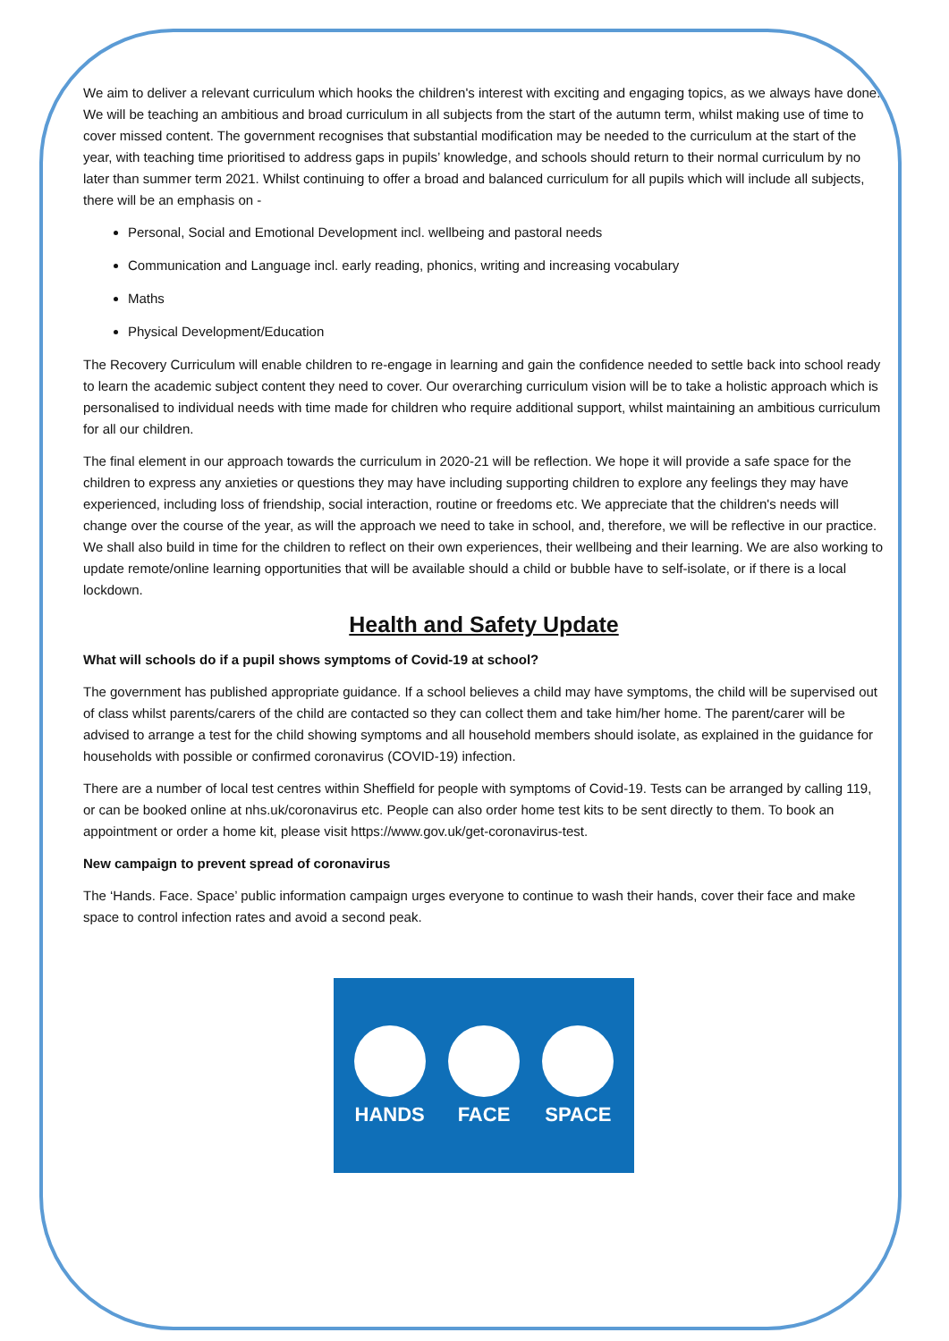We aim to deliver a relevant curriculum which hooks the children's interest with exciting and engaging topics, as we always have done. We will be teaching an ambitious and broad curriculum in all subjects from the start of the autumn term, whilst making use of time to cover missed content. The government recognises that substantial modification may be needed to the curriculum at the start of the year, with teaching time prioritised to address gaps in pupils’ knowledge, and schools should return to their normal curriculum by no later than summer term 2021. Whilst continuing to offer a broad and balanced curriculum for all pupils which will include all subjects, there will be an emphasis on -
Personal, Social and Emotional Development incl. wellbeing and pastoral needs
Communication and Language incl. early reading, phonics, writing and increasing vocabulary
Maths
Physical Development/Education
The Recovery Curriculum will enable children to re-engage in learning and gain the confidence needed to settle back into school ready to learn the academic subject content they need to cover. Our overarching curriculum vision will be to take a holistic approach which is personalised to individual needs with time made for children who require additional support, whilst maintaining an ambitious curriculum for all our children.
The final element in our approach towards the curriculum in 2020-21 will be reflection. We hope it will provide a safe space for the children to express any anxieties or questions they may have including supporting children to explore any feelings they may have experienced, including loss of friendship, social interaction, routine or freedoms etc. We appreciate that the children's needs will change over the course of the year, as will the approach we need to take in school, and, therefore, we will be reflective in our practice. We shall also build in time for the children to reflect on their own experiences, their wellbeing and their learning. We are also working to update remote/online learning opportunities that will be available should a child or bubble have to self-isolate, or if there is a local lockdown.
Health and Safety Update
What will schools do if a pupil shows symptoms of Covid-19 at school?
The government has published appropriate guidance. If a school believes a child may have symptoms, the child will be supervised out of class whilst parents/carers of the child are contacted so they can collect them and take him/her home. The parent/carer will be advised to arrange a test for the child showing symptoms and all household members should isolate, as explained in the guidance for households with possible or confirmed coronavirus (COVID-19) infection.
There are a number of local test centres within Sheffield for people with symptoms of Covid-19. Tests can be arranged by calling 119, or can be booked online at nhs.uk/coronavirus etc. People can also order home test kits to be sent directly to them. To book an appointment or order a home kit, please visit https://www.gov.uk/get-coronavirus-test.
New campaign to prevent spread of coronavirus
The ‘Hands. Face. Space’ public information campaign urges everyone to continue to wash their hands, cover their face and make space to control infection rates and avoid a second peak.
HANDS FACE SPACE